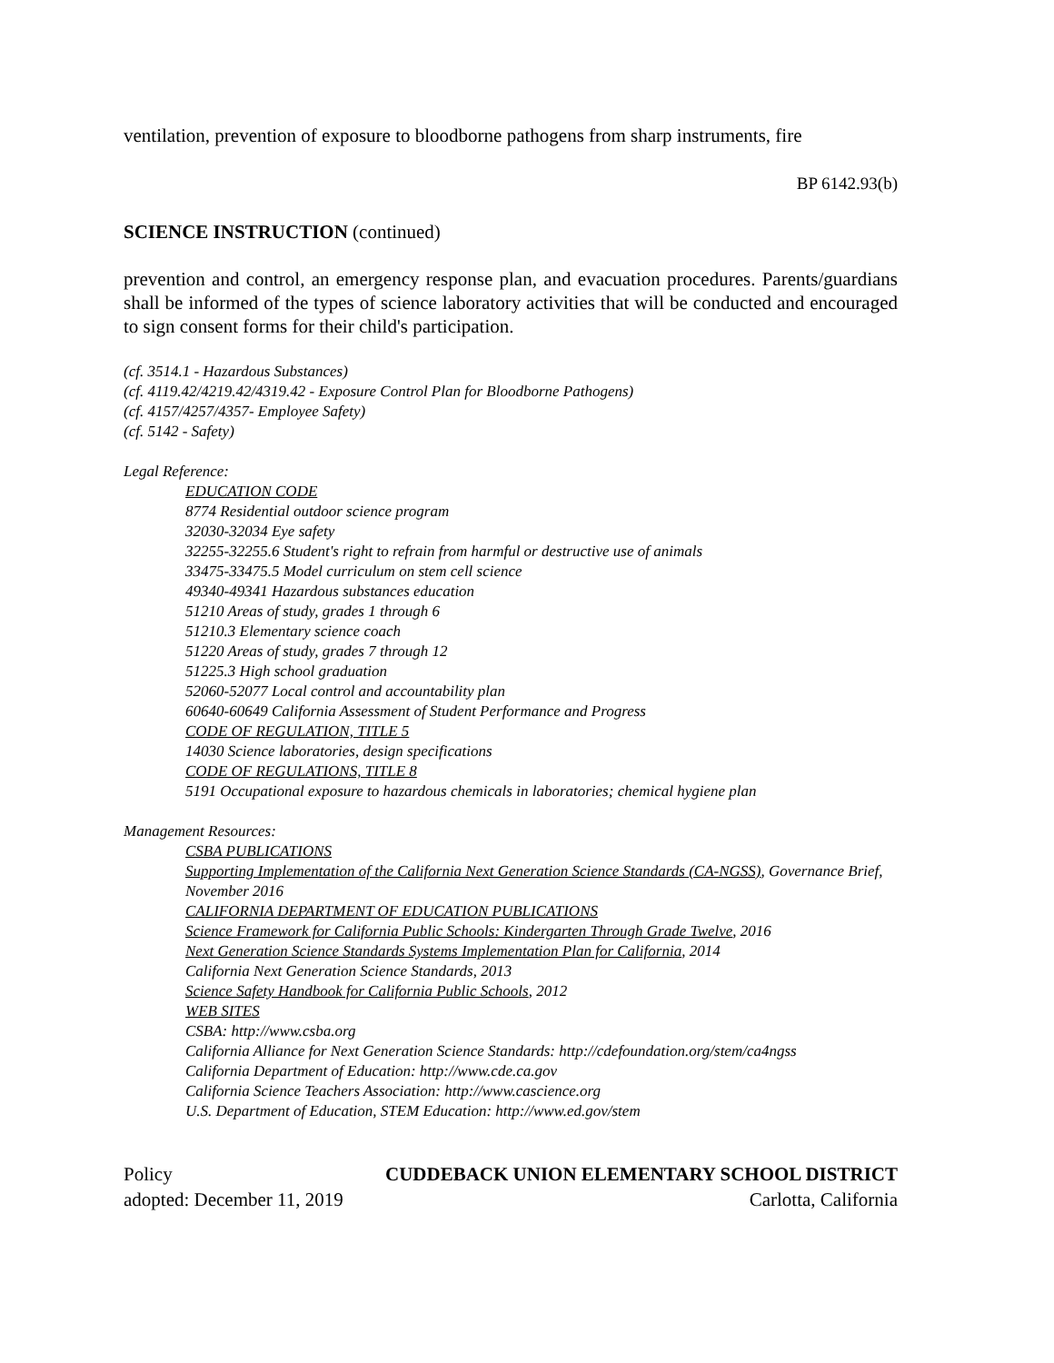ventilation, prevention of exposure to bloodborne pathogens from sharp instruments, fire
BP 6142.93(b)
SCIENCE INSTRUCTION (continued)
prevention and control, an emergency response plan, and evacuation procedures. Parents/guardians shall be informed of the types of science laboratory activities that will be conducted and encouraged to sign consent forms for their child's participation.
(cf. 3514.1 - Hazardous Substances)
(cf. 4119.42/4219.42/4319.42 - Exposure Control Plan for Bloodborne Pathogens)
(cf. 4157/4257/4357- Employee Safety)
(cf. 5142 - Safety)
Legal Reference:
EDUCATION CODE
8774 Residential outdoor science program
32030-32034 Eye safety
32255-32255.6 Student's right to refrain from harmful or destructive use of animals
33475-33475.5 Model curriculum on stem cell science
49340-49341 Hazardous substances education
51210 Areas of study, grades 1 through 6
51210.3 Elementary science coach
51220 Areas of study, grades 7 through 12
51225.3 High school graduation
52060-52077 Local control and accountability plan
60640-60649 California Assessment of Student Performance and Progress
CODE OF REGULATION, TITLE 5
14030 Science laboratories, design specifications
CODE OF REGULATIONS, TITLE 8
5191 Occupational exposure to hazardous chemicals in laboratories; chemical hygiene plan
Management Resources:
CSBA PUBLICATIONS
Supporting Implementation of the California Next Generation Science Standards (CA-NGSS), Governance Brief, November 2016
CALIFORNIA DEPARTMENT OF EDUCATION PUBLICATIONS
Science Framework for California Public Schools: Kindergarten Through Grade Twelve, 2016
Next Generation Science Standards Systems Implementation Plan for California, 2014
California Next Generation Science Standards, 2013
Science Safety Handbook for California Public Schools, 2012
WEB SITES
CSBA: http://www.csba.org
California Alliance for Next Generation Science Standards: http://cdefoundation.org/stem/ca4ngss
California Department of Education: http://www.cde.ca.gov
California Science Teachers Association: http://www.cascience.org
U.S. Department of Education, STEM Education: http://www.ed.gov/stem
Policy CUDDEBACK UNION ELEMENTARY SCHOOL DISTRICT
adopted: December 11, 2019 Carlotta, California